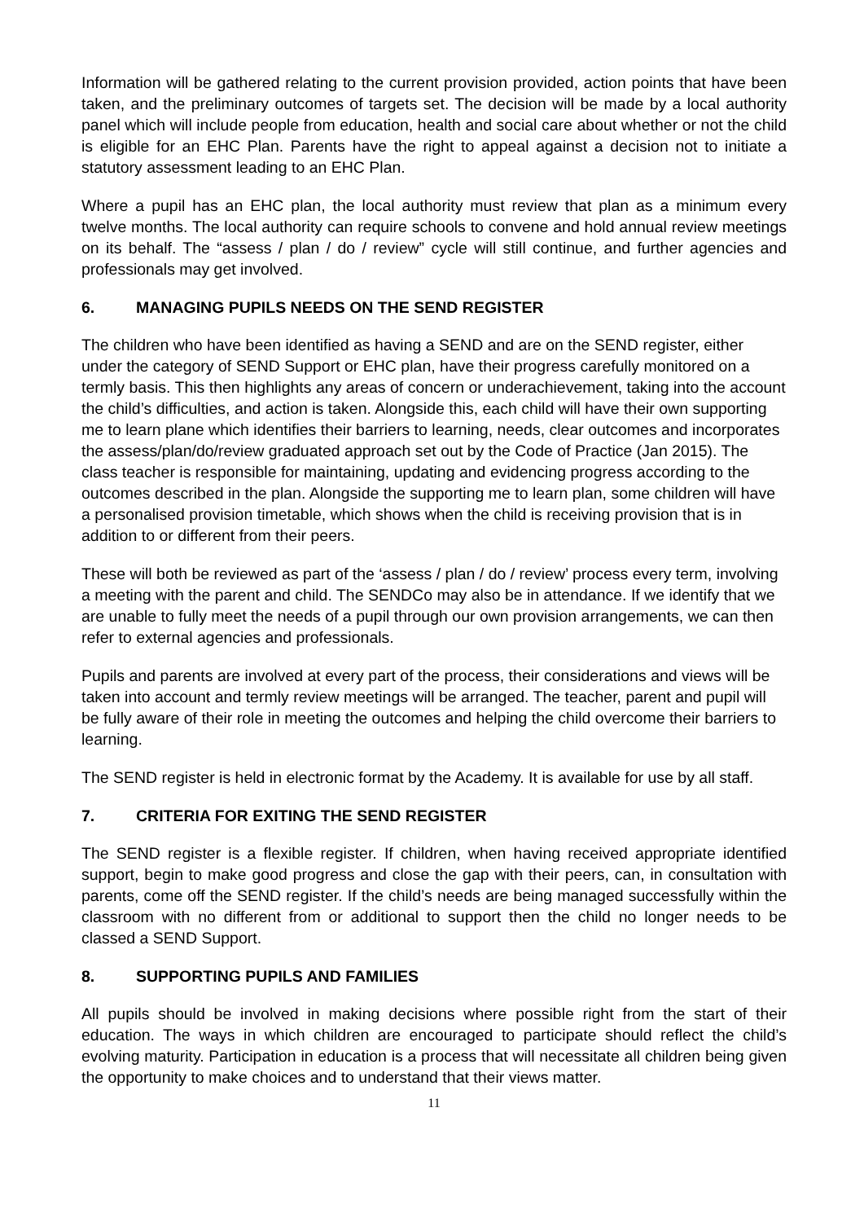Information will be gathered relating to the current provision provided, action points that have been taken, and the preliminary outcomes of targets set. The decision will be made by a local authority panel which will include people from education, health and social care about whether or not the child is eligible for an EHC Plan. Parents have the right to appeal against a decision not to initiate a statutory assessment leading to an EHC Plan.
Where a pupil has an EHC plan, the local authority must review that plan as a minimum every twelve months. The local authority can require schools to convene and hold annual review meetings on its behalf. The “assess / plan / do / review” cycle will still continue, and further agencies and professionals may get involved.
6. MANAGING PUPILS NEEDS ON THE SEND REGISTER
The children who have been identified as having a SEND and are on the SEND register, either under the category of SEND Support or EHC plan, have their progress carefully monitored on a termly basis. This then highlights any areas of concern or underachievement, taking into the account the child’s difficulties, and action is taken. Alongside this, each child will have their own supporting me to learn plane which identifies their barriers to learning, needs, clear outcomes and incorporates the assess/plan/do/review graduated approach set out by the Code of Practice (Jan 2015). The class teacher is responsible for maintaining, updating and evidencing progress according to the outcomes described in the plan. Alongside the supporting me to learn plan, some children will have a personalised provision timetable, which shows when the child is receiving provision that is in addition to or different from their peers.
These will both be reviewed as part of the ‘assess / plan / do / review’ process every term, involving a meeting with the parent and child. The SENDCo may also be in attendance. If we identify that we are unable to fully meet the needs of a pupil through our own provision arrangements, we can then refer to external agencies and professionals.
Pupils and parents are involved at every part of the process, their considerations and views will be taken into account and termly review meetings will be arranged. The teacher, parent and pupil will be fully aware of their role in meeting the outcomes and helping the child overcome their barriers to learning.
The SEND register is held in electronic format by the Academy. It is available for use by all staff.
7. CRITERIA FOR EXITING THE SEND REGISTER
The SEND register is a flexible register. If children, when having received appropriate identified support, begin to make good progress and close the gap with their peers, can, in consultation with parents, come off the SEND register. If the child’s needs are being managed successfully within the classroom with no different from or additional to support then the child no longer needs to be classed a SEND Support.
8. SUPPORTING PUPILS AND FAMILIES
All pupils should be involved in making decisions where possible right from the start of their education. The ways in which children are encouraged to participate should reflect the child’s evolving maturity. Participation in education is a process that will necessitate all children being given the opportunity to make choices and to understand that their views matter.
11